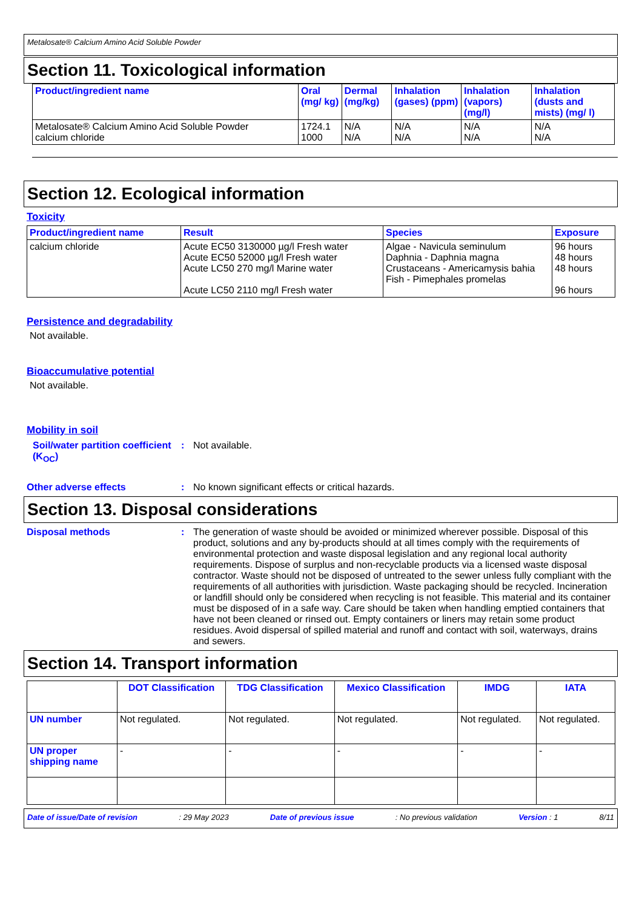Metalosate® Calcium Amino Acid Soluble Powder
Section 11. Toxicological information
| Product/ingredient name | Oral (mg/ kg) | Dermal (mg/kg) | Inhalation (gases) (ppm) | Inhalation (vapors) (mg/l) | Inhalation (dusts and mists) (mg/ l) |
| --- | --- | --- | --- | --- | --- |
| Metalosate® Calcium Amino Acid Soluble Powder calcium chloride | 1724.1 1000 | N/A N/A | N/A N/A | N/A N/A | N/A N/A |
Section 12. Ecological information
Toxicity
| Product/ingredient name | Result | Species | Exposure |
| --- | --- | --- | --- |
| calcium chloride | Acute EC50 3130000 µg/l Fresh water Acute EC50 52000 µg/l Fresh water Acute LC50 270 mg/l Marine water Acute LC50 2110 mg/l Fresh water | Algae - Navicula seminulum Daphnia - Daphnia magna Crustaceans - Americamysis bahia Fish - Pimephales promelas | 96 hours 48 hours 48 hours 96 hours |
Persistence and degradability
Not available.
Bioaccumulative potential
Not available.
Mobility in soil
Soil/water partition coefficient (K<sub>OC</sub>)
: Not available.
Other adverse effects : No known significant effects or critical hazards.
Section 13. Disposal considerations
Disposal methods : The generation of waste should be avoided or minimized wherever possible. Disposal of this product, solutions and any by-products should at all times comply with the requirements of environmental protection and waste disposal legislation and any regional local authority requirements. Dispose of surplus and non-recyclable products via a licensed waste disposal contractor. Waste should not be disposed of untreated to the sewer unless fully compliant with the requirements of all authorities with jurisdiction. Waste packaging should be recycled. Incineration or landfill should only be considered when recycling is not feasible. This material and its container must be disposed of in a safe way. Care should be taken when handling emptied containers that have not been cleaned or rinsed out. Empty containers or liners may retain some product residues. Avoid dispersal of spilled material and runoff and contact with soil, waterways, drains and sewers.
Section 14. Transport information
| | DOT Classification | TDG Classification | Mexico Classification | IMDG | IATA |
| --- | --- | --- | --- | --- | --- |
| UN number | Not regulated. | Not regulated. | Not regulated. | Not regulated. | Not regulated. |
| UN proper shipping name | - | - | - | - | - |
Date of issue/Date of revision: 29 May 2023 Date of previous issue: No previous validation Version : 1 8/11